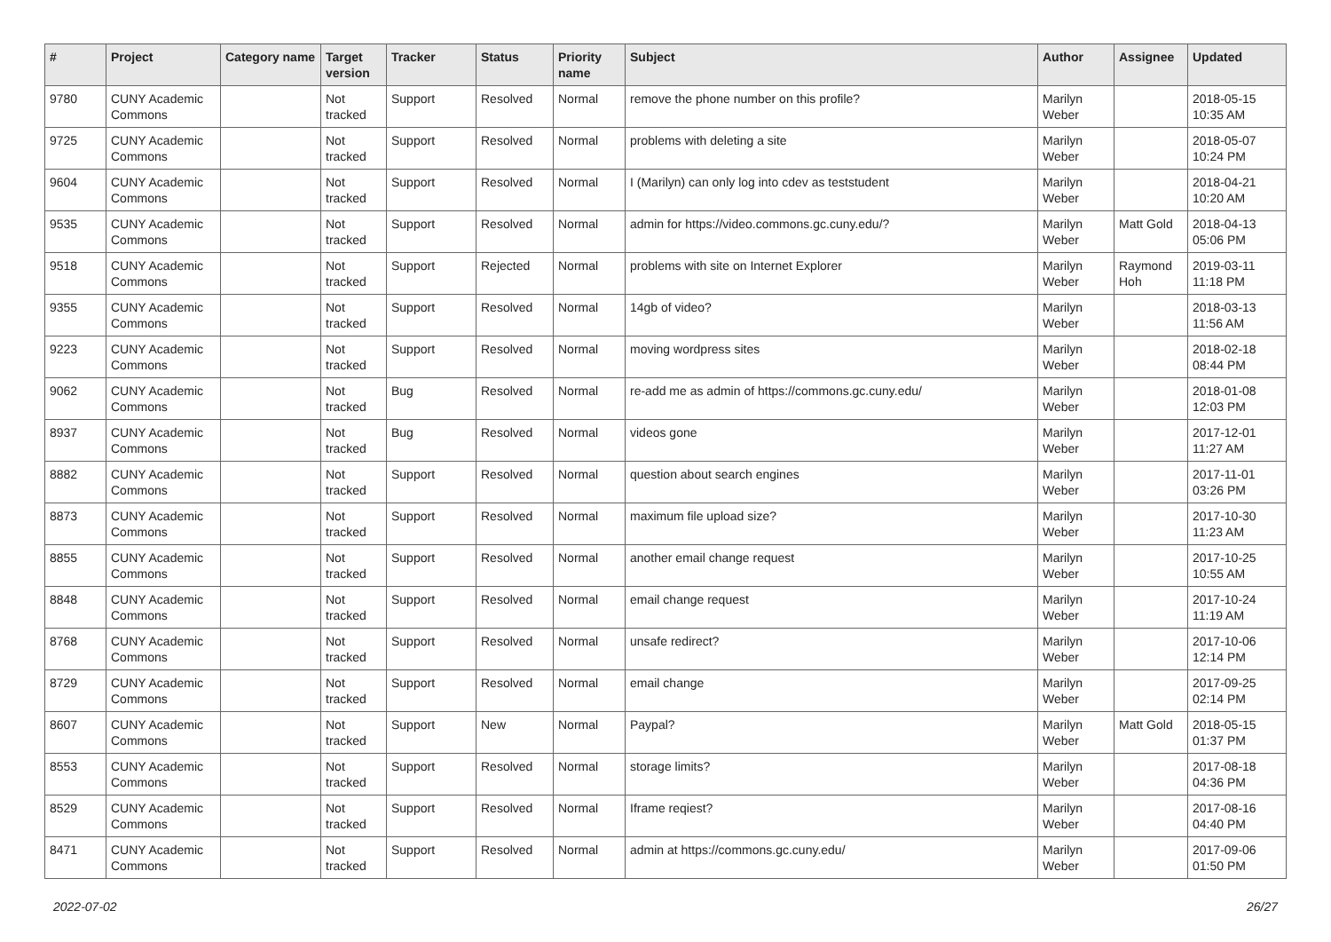| # | Project | Category name | Target version | Tracker | Status | Priority name | Subject | Author | Assignee | Updated |
| --- | --- | --- | --- | --- | --- | --- | --- | --- | --- | --- |
| 9780 | CUNY Academic Commons | | Not tracked | Support | Resolved | Normal | remove the phone number on this profile? | Marilyn Weber | | 2018-05-15 10:35 AM |
| 9725 | CUNY Academic Commons | | Not tracked | Support | Resolved | Normal | problems with deleting a site | Marilyn Weber | | 2018-05-07 10:24 PM |
| 9604 | CUNY Academic Commons | | Not tracked | Support | Resolved | Normal | I (Marilyn) can only log into cdev as teststudent | Marilyn Weber | | 2018-04-21 10:20 AM |
| 9535 | CUNY Academic Commons | | Not tracked | Support | Resolved | Normal | admin for https://video.commons.gc.cuny.edu/? | Marilyn Weber | Matt Gold | 2018-04-13 05:06 PM |
| 9518 | CUNY Academic Commons | | Not tracked | Support | Rejected | Normal | problems with site on Internet Explorer | Marilyn Weber | Raymond Hoh | 2019-03-11 11:18 PM |
| 9355 | CUNY Academic Commons | | Not tracked | Support | Resolved | Normal | 14gb of video? | Marilyn Weber | | 2018-03-13 11:56 AM |
| 9223 | CUNY Academic Commons | | Not tracked | Support | Resolved | Normal | moving wordpress sites | Marilyn Weber | | 2018-02-18 08:44 PM |
| 9062 | CUNY Academic Commons | | Not tracked | Bug | Resolved | Normal | re-add me as admin of https://commons.gc.cuny.edu/ | Marilyn Weber | | 2018-01-08 12:03 PM |
| 8937 | CUNY Academic Commons | | Not tracked | Bug | Resolved | Normal | videos gone | Marilyn Weber | | 2017-12-01 11:27 AM |
| 8882 | CUNY Academic Commons | | Not tracked | Support | Resolved | Normal | question about search engines | Marilyn Weber | | 2017-11-01 03:26 PM |
| 8873 | CUNY Academic Commons | | Not tracked | Support | Resolved | Normal | maximum file upload size? | Marilyn Weber | | 2017-10-30 11:23 AM |
| 8855 | CUNY Academic Commons | | Not tracked | Support | Resolved | Normal | another email change request | Marilyn Weber | | 2017-10-25 10:55 AM |
| 8848 | CUNY Academic Commons | | Not tracked | Support | Resolved | Normal | email change request | Marilyn Weber | | 2017-10-24 11:19 AM |
| 8768 | CUNY Academic Commons | | Not tracked | Support | Resolved | Normal | unsafe redirect? | Marilyn Weber | | 2017-10-06 12:14 PM |
| 8729 | CUNY Academic Commons | | Not tracked | Support | Resolved | Normal | email change | Marilyn Weber | | 2017-09-25 02:14 PM |
| 8607 | CUNY Academic Commons | | Not tracked | Support | New | Normal | Paypal? | Marilyn Weber | Matt Gold | 2018-05-15 01:37 PM |
| 8553 | CUNY Academic Commons | | Not tracked | Support | Resolved | Normal | storage limits? | Marilyn Weber | | 2017-08-18 04:36 PM |
| 8529 | CUNY Academic Commons | | Not tracked | Support | Resolved | Normal | Iframe reqiest? | Marilyn Weber | | 2017-08-16 04:40 PM |
| 8471 | CUNY Academic Commons | | Not tracked | Support | Resolved | Normal | admin at https://commons.gc.cuny.edu/ | Marilyn Weber | | 2017-09-06 01:50 PM |
2022-07-02 26/27